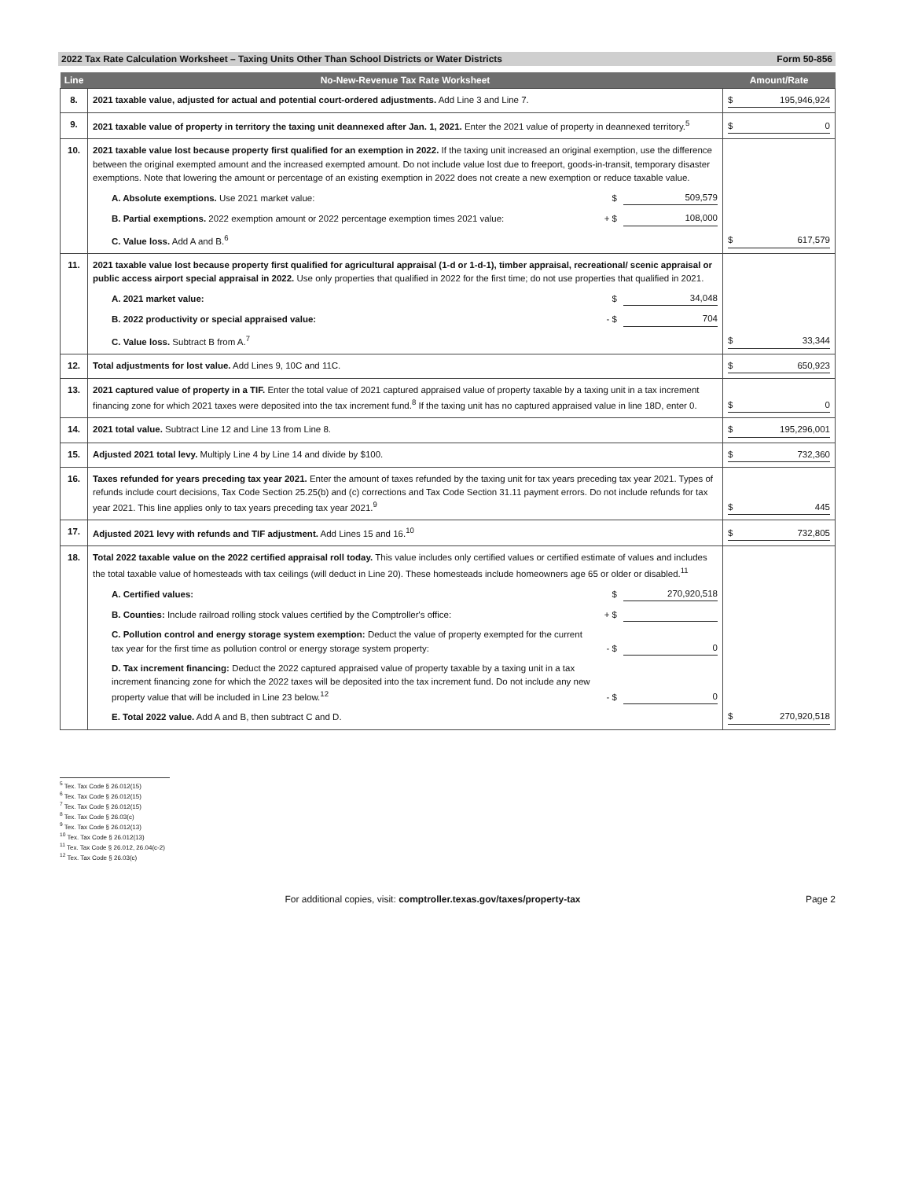2022 Tax Rate Calculation Worksheet – Taxing Units Other Than School Districts or Water Districts Form 50-856
| Line | No-New-Revenue Tax Rate Worksheet | Amount/Rate |
| --- | --- | --- |
| 8. | 2021 taxable value, adjusted for actual and potential court-ordered adjustments. Add Line 3 and Line 7. | $ 195,946,924 |
| 9. | 2021 taxable value of property in territory the taxing unit deannexed after Jan. 1, 2021. Enter the 2021 value of property in deannexed territory.<sup>5</sup> | $ 0 |
| 10. | 2021 taxable value lost because property first qualified for an exemption in 2022. If the taxing unit increased an original exemption, use the difference between the original exempted amount and the increased exempted amount. Do not include value lost due to freeport, goods-in-transit, temporary disaster exemptions. Note that lowering the amount or percentage of an existing exemption in 2022 does not create a new exemption or reduce taxable value. A. Absolute exemptions. Use 2021 market value: $ 509,579 B. Partial exemptions. 2022 exemption amount or 2022 percentage exemption times 2021 value: + $ 108,000 C. Value loss. Add A and B.<sup>6</sup> | $ 617,579 |
| 11. | 2021 taxable value lost because property first qualified for agricultural appraisal (1-d or 1-d-1), timber appraisal, recreational/ scenic appraisal or public access airport special appraisal in 2022. Use only properties that qualified in 2022 for the first time; do not use properties that qualified in 2021. A. 2021 market value: $ 34,048 B. 2022 productivity or special appraised value: - $ 704 C. Value loss. Subtract B from A.<sup>7</sup> | $ 33,344 |
| 12. | Total adjustments for lost value. Add Lines 9, 10C and 11C. | $ 650,923 |
| 13. | 2021 captured value of property in a TIF. Enter the total value of 2021 captured appraised value of property taxable by a taxing unit in a tax increment financing zone for which 2021 taxes were deposited into the tax increment fund.<sup>8</sup> If the taxing unit has no captured appraised value in line 18D, enter 0. | $ 0 |
| 14. | 2021 total value. Subtract Line 12 and Line 13 from Line 8. | $ 195,296,001 |
| 15. | Adjusted 2021 total levy. Multiply Line 4 by Line 14 and divide by $100. | $ 732,360 |
| 16. | Taxes refunded for years preceding tax year 2021. Enter the amount of taxes refunded by the taxing unit for tax years preceding tax year 2021. Types of refunds include court decisions, Tax Code Section 25.25(b) and (c) corrections and Tax Code Section 31.11 payment errors. Do not include refunds for tax year 2021. This line applies only to tax years preceding tax year 2021.<sup>9</sup> | $ 445 |
| 17. | Adjusted 2021 levy with refunds and TIF adjustment. Add Lines 15 and 16.<sup>10</sup> | $ 732,805 |
| 18. | Total 2022 taxable value on the 2022 certified appraisal roll today. This value includes only certified values or certified estimate of values and includes the total taxable value of homesteads with tax ceilings (will deduct in Line 20). These homesteads include homeowners age 65 or older or disabled.<sup>11</sup> A. Certified values: $ 270,920,518 B. Counties: Include railroad rolling stock values certified by the Comptroller's office: + $ C. Pollution control and energy storage system exemption: Deduct the value of property exempted for the current tax year for the first time as pollution control or energy storage system property: - $ 0 D. Tax increment financing: Deduct the 2022 captured appraised value of property taxable by a taxing unit in a tax increment financing zone for which the 2022 taxes will be deposited into the tax increment fund. Do not include any new property value that will be included in Line 23 below.<sup>12</sup> - $ 0 E. Total 2022 value. Add A and B, then subtract C and D. | $ 270,920,518 |
<sup>5</sup> Tex. Tax Code § 26.012(15)
<sup>6</sup> Tex. Tax Code § 26.012(15)
<sup>7</sup> Tex. Tax Code § 26.012(15)
<sup>8</sup> Tex. Tax Code § 26.03(c)
<sup>9</sup> Tex. Tax Code § 26.012(13)
<sup>10</sup> Tex. Tax Code § 26.012(13)
<sup>11</sup> Tex. Tax Code § 26.012, 26.04(c-2)
<sup>12</sup> Tex. Tax Code § 26.03(c)
For additional copies, visit: comptroller.texas.gov/taxes/property-tax Page 2